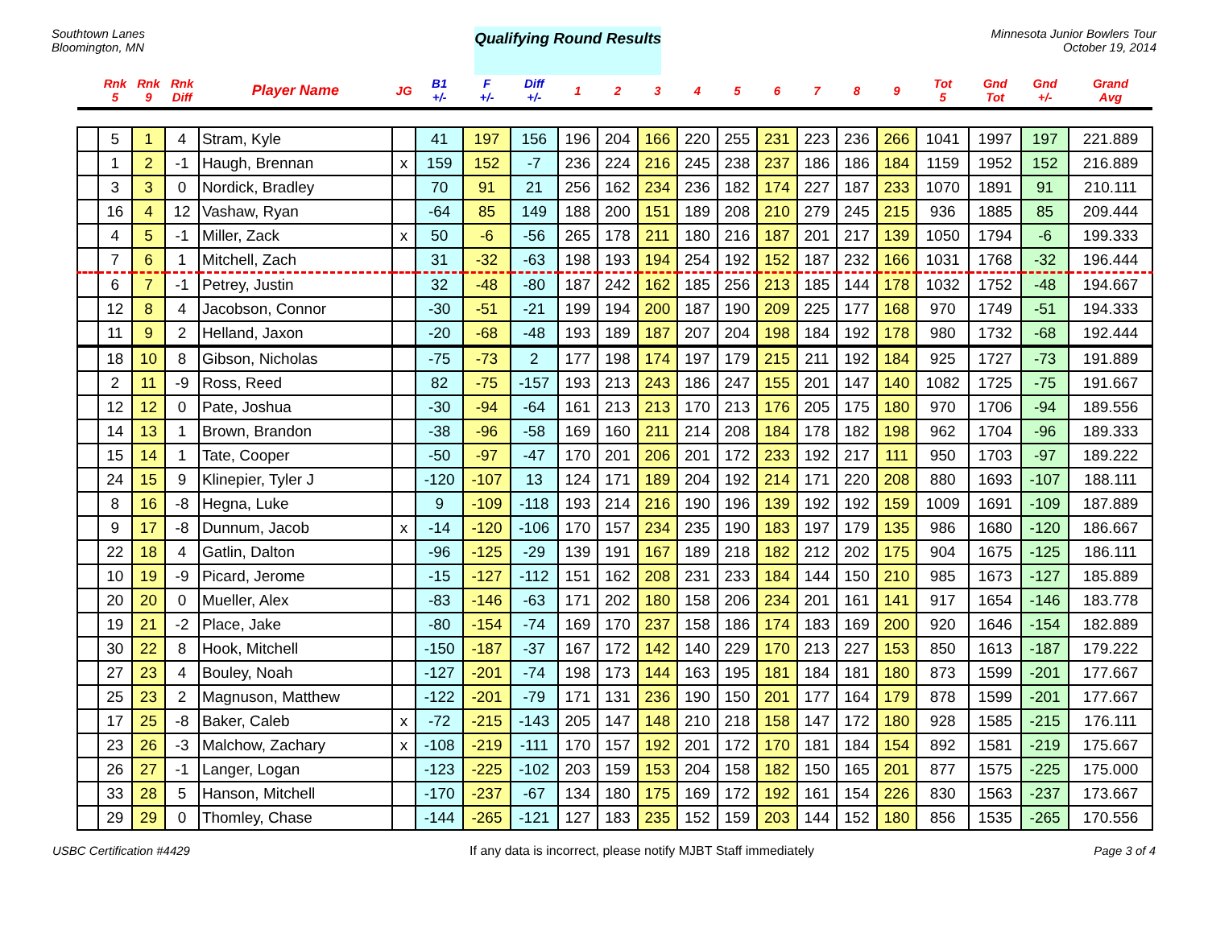Southtown Lanes
Bloomington, MN
Qualifying Round Results
Minnesota Junior Bowlers Tour
October 19, 2014
| | Rnk 5 | Rnk 9 | Rnk Diff | Player Name | JG | B1 +/- | F +/- | Diff +/- | 1 | 2 | 3 | 4 | 5 | 6 | 7 | 8 | 9 | Tot 5 | Gnd Tot | Gnd +/- | Grand Avg |
| --- | --- | --- | --- | --- | --- | --- | --- | --- | --- | --- | --- | --- | --- | --- | --- | --- | --- | --- | --- | --- | --- |
| | 5 | 1 | 4 | Stram, Kyle | | 41 | 197 | 156 | 196 | 204 | 166 | 220 | 255 | 231 | 223 | 236 | 266 | 1041 | 1997 | 197 | 221.889 |
| | 1 | 2 | -1 | Haugh, Brennan | x | 159 | 152 | -7 | 236 | 224 | 216 | 245 | 238 | 237 | 186 | 186 | 184 | 1159 | 1952 | 152 | 216.889 |
| | 3 | 3 | 0 | Nordick, Bradley | | 70 | 91 | 21 | 256 | 162 | 234 | 236 | 182 | 174 | 227 | 187 | 233 | 1070 | 1891 | 91 | 210.111 |
| | 16 | 4 | 12 | Vashaw, Ryan | | -64 | 85 | 149 | 188 | 200 | 151 | 189 | 208 | 210 | 279 | 245 | 215 | 936 | 1885 | 85 | 209.444 |
| | 4 | 5 | -1 | Miller, Zack | x | 50 | -6 | -56 | 265 | 178 | 211 | 180 | 216 | 187 | 201 | 217 | 139 | 1050 | 1794 | -6 | 199.333 |
| | 7 | 6 | 1 | Mitchell, Zach | | 31 | -32 | -63 | 198 | 193 | 194 | 254 | 192 | 152 | 187 | 232 | 166 | 1031 | 1768 | -32 | 196.444 |
| | 6 | 7 | -1 | Petrey, Justin | | 32 | -48 | -80 | 187 | 242 | 162 | 185 | 256 | 213 | 185 | 144 | 178 | 1032 | 1752 | -48 | 194.667 |
| | 12 | 8 | 4 | Jacobson, Connor | | -30 | -51 | -21 | 199 | 194 | 200 | 187 | 190 | 209 | 225 | 177 | 168 | 970 | 1749 | -51 | 194.333 |
| | 11 | 9 | 2 | Helland, Jaxon | | -20 | -68 | -48 | 193 | 189 | 187 | 207 | 204 | 198 | 184 | 192 | 178 | 980 | 1732 | -68 | 192.444 |
| | 18 | 10 | 8 | Gibson, Nicholas | | -75 | -73 | 2 | 177 | 198 | 174 | 197 | 179 | 215 | 211 | 192 | 184 | 925 | 1727 | -73 | 191.889 |
| | 2 | 11 | -9 | Ross, Reed | | 82 | -75 | -157 | 193 | 213 | 243 | 186 | 247 | 155 | 201 | 147 | 140 | 1082 | 1725 | -75 | 191.667 |
| | 12 | 12 | 0 | Pate, Joshua | | -30 | -94 | -64 | 161 | 213 | 213 | 170 | 213 | 176 | 205 | 175 | 180 | 970 | 1706 | -94 | 189.556 |
| | 14 | 13 | 1 | Brown, Brandon | | -38 | -96 | -58 | 169 | 160 | 211 | 214 | 208 | 184 | 178 | 182 | 198 | 962 | 1704 | -96 | 189.333 |
| | 15 | 14 | 1 | Tate, Cooper | | -50 | -97 | -47 | 170 | 201 | 206 | 201 | 172 | 233 | 192 | 217 | 111 | 950 | 1703 | -97 | 189.222 |
| | 24 | 15 | 9 | Klinepier, Tyler J | | -120 | -107 | 13 | 124 | 171 | 189 | 204 | 192 | 214 | 171 | 220 | 208 | 880 | 1693 | -107 | 188.111 |
| | 8 | 16 | -8 | Hegna, Luke | | 9 | -109 | -118 | 193 | 214 | 216 | 190 | 196 | 139 | 192 | 192 | 159 | 1009 | 1691 | -109 | 187.889 |
| | 9 | 17 | -8 | Dunnum, Jacob | x | -14 | -120 | -106 | 170 | 157 | 234 | 235 | 190 | 183 | 197 | 179 | 135 | 986 | 1680 | -120 | 186.667 |
| | 22 | 18 | 4 | Gatlin, Dalton | | -96 | -125 | -29 | 139 | 191 | 167 | 189 | 218 | 182 | 212 | 202 | 175 | 904 | 1675 | -125 | 186.111 |
| | 10 | 19 | -9 | Picard, Jerome | | -15 | -127 | -112 | 151 | 162 | 208 | 231 | 233 | 184 | 144 | 150 | 210 | 985 | 1673 | -127 | 185.889 |
| | 20 | 20 | 0 | Mueller, Alex | | -83 | -146 | -63 | 171 | 202 | 180 | 158 | 206 | 234 | 201 | 161 | 141 | 917 | 1654 | -146 | 183.778 |
| | 19 | 21 | -2 | Place, Jake | | -80 | -154 | -74 | 169 | 170 | 237 | 158 | 186 | 174 | 183 | 169 | 200 | 920 | 1646 | -154 | 182.889 |
| | 30 | 22 | 8 | Hook, Mitchell | | -150 | -187 | -37 | 167 | 172 | 142 | 140 | 229 | 170 | 213 | 227 | 153 | 850 | 1613 | -187 | 179.222 |
| | 27 | 23 | 4 | Bouley, Noah | | -127 | -201 | -74 | 198 | 173 | 144 | 163 | 195 | 181 | 184 | 181 | 180 | 873 | 1599 | -201 | 177.667 |
| | 25 | 23 | 2 | Magnuson, Matthew | | -122 | -201 | -79 | 171 | 131 | 236 | 190 | 150 | 201 | 177 | 164 | 179 | 878 | 1599 | -201 | 177.667 |
| | 17 | 25 | -8 | Baker, Caleb | x | -72 | -215 | -143 | 205 | 147 | 148 | 210 | 218 | 158 | 147 | 172 | 180 | 928 | 1585 | -215 | 176.111 |
| | 23 | 26 | -3 | Malchow, Zachary | x | -108 | -219 | -111 | 170 | 157 | 192 | 201 | 172 | 170 | 181 | 184 | 154 | 892 | 1581 | -219 | 175.667 |
| | 26 | 27 | -1 | Langer, Logan | | -123 | -225 | -102 | 203 | 159 | 153 | 204 | 158 | 182 | 150 | 165 | 201 | 877 | 1575 | -225 | 175.000 |
| | 33 | 28 | 5 | Hanson, Mitchell | | -170 | -237 | -67 | 134 | 180 | 175 | 169 | 172 | 192 | 161 | 154 | 226 | 830 | 1563 | -237 | 173.667 |
| | 29 | 29 | 0 | Thomley, Chase | | -144 | -265 | -121 | 127 | 183 | 235 | 152 | 159 | 203 | 144 | 152 | 180 | 856 | 1535 | -265 | 170.556 |
USBC Certification #4429 If any data is incorrect, please notify MJBT Staff immediately Page 3 of 4